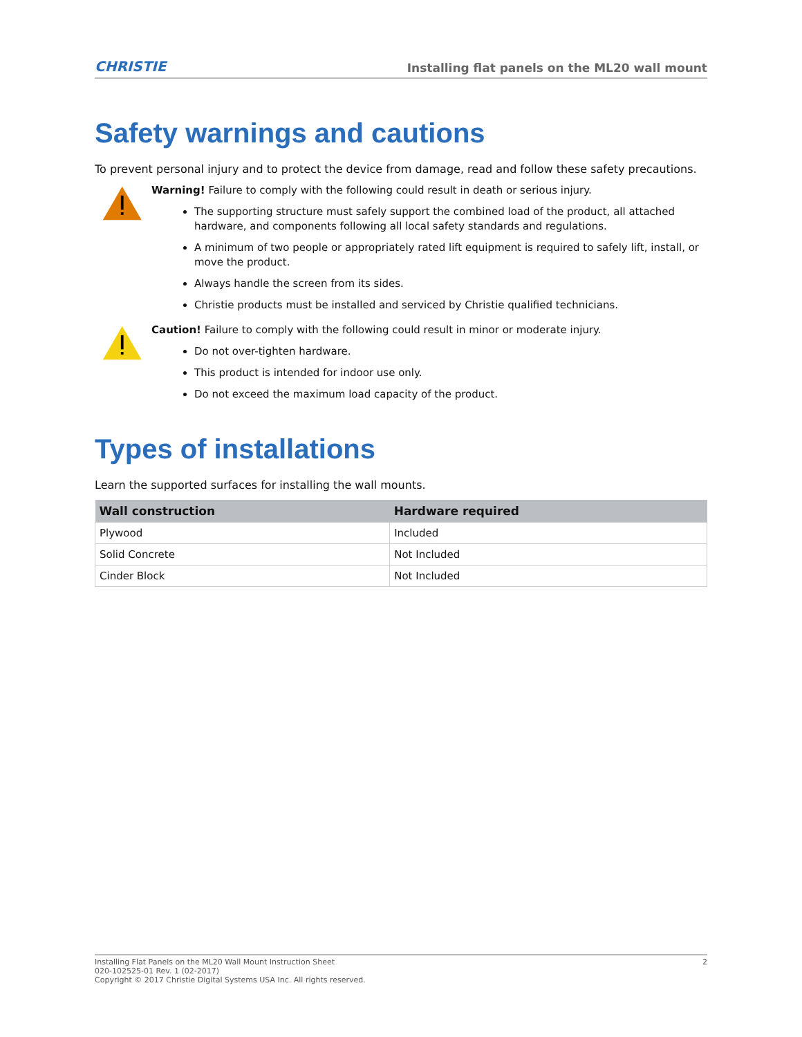CHRISTIE Installing flat panels on the ML20 wall mount
Safety warnings and cautions
To prevent personal injury and to protect the device from damage, read and follow these safety precautions.
Warning! Failure to comply with the following could result in death or serious injury.
The supporting structure must safely support the combined load of the product, all attached hardware, and components following all local safety standards and regulations.
A minimum of two people or appropriately rated lift equipment is required to safely lift, install, or move the product.
Always handle the screen from its sides.
Christie products must be installed and serviced by Christie qualified technicians.
Caution! Failure to comply with the following could result in minor or moderate injury.
Do not over-tighten hardware.
This product is intended for indoor use only.
Do not exceed the maximum load capacity of the product.
Types of installations
Learn the supported surfaces for installing the wall mounts.
| Wall construction | Hardware required |
| --- | --- |
| Plywood | Included |
| Solid Concrete | Not Included |
| Cinder Block | Not Included |
Installing Flat Panels on the ML20 Wall Mount Instruction Sheet
020-102525-01 Rev. 1 (02-2017)
Copyright © 2017 Christie Digital Systems USA Inc. All rights reserved.
2